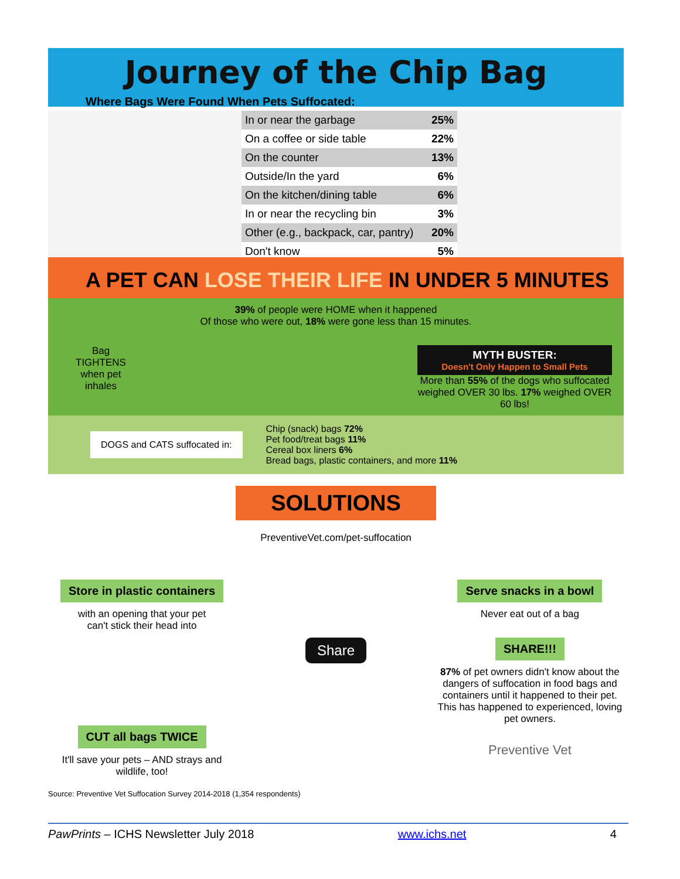Journey of the Chip Bag
Where Bags Were Found When Pets Suffocated:
| In or near the garbage | 25% |
| On a coffee or side table | 22% |
| On the counter | 13% |
| Outside/In the yard | 6% |
| On the kitchen/dining table | 6% |
| In or near the recycling bin | 3% |
| Other (e.g., backpack, car, pantry) | 20% |
| Don't know | 5% |
A PET CAN LOSE THEIR LIFE IN UNDER 5 MINUTES
39% of people were HOME when it happened
Of those who were out, 18% were gone less than 15 minutes.
Bag
TIGHTENS
when pet
inhales
MYTH BUSTER:
Doesn't Only Happen to Small Pets
More than 55% of the dogs who suffocated weighed OVER 30 lbs. 17% weighed OVER 60 lbs!
DOGS and CATS suffocated in:
Chip (snack) bags 72%
Pet food/treat bags 11%
Cereal box liners 6%
Bread bags, plastic containers, and more 11%
Store in plastic containers
with an opening that your pet
can't stick their head into
CUT all bags TWICE
It'll save your pets – AND strays and wildlife, too!
SOLUTIONS
PreventiveVet.com/pet-suffocation
Share
Serve snacks in a bowl
Never eat out of a bag
SHARE!!!
87% of pet owners didn't know about the dangers of suffocation in food bags and containers until it happened to their pet. This has happened to experienced, loving pet owners.
Preventive Vet
Source: Preventive Vet Suffocation Survey 2014-2018 (1,354 respondents)
PawPrints – ICHS Newsletter July 2018 www.ichs.net 4